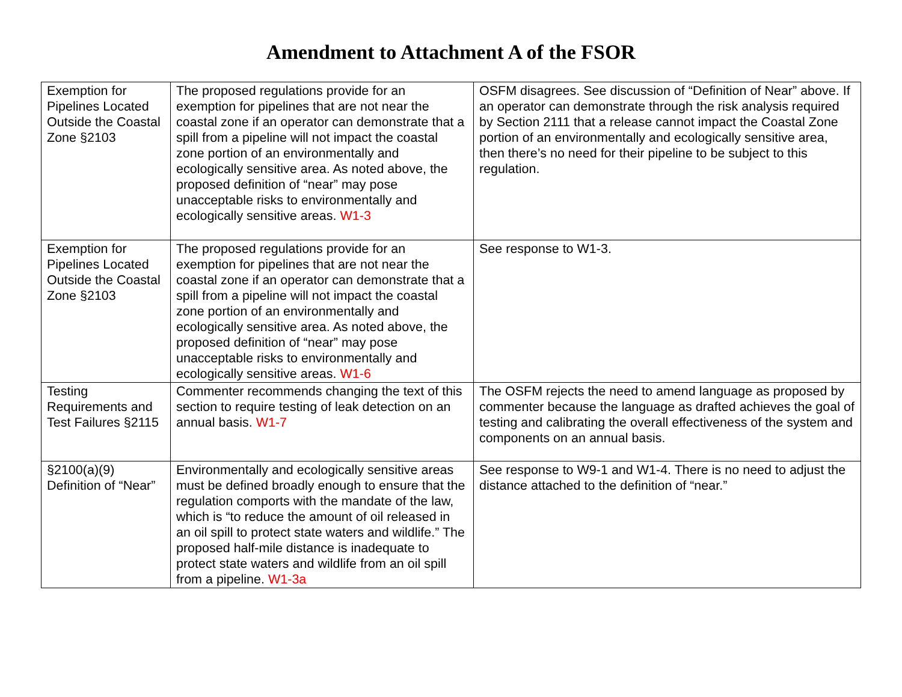Amendment to Attachment A of the FSOR
| Exemption for Pipelines Located Outside the Coastal Zone §2103 | The proposed regulations provide for an exemption for pipelines that are not near the coastal zone if an operator can demonstrate that a spill from a pipeline will not impact the coastal zone portion of an environmentally and ecologically sensitive area. As noted above, the proposed definition of “near” may pose unacceptable risks to environmentally and ecologically sensitive areas. W1-3 | OSFM disagrees. See discussion of “Definition of Near” above. If an operator can demonstrate through the risk analysis required by Section 2111 that a release cannot impact the Coastal Zone portion of an environmentally and ecologically sensitive area, then there’s no need for their pipeline to be subject to this regulation. |
| Exemption for Pipelines Located Outside the Coastal Zone §2103 | The proposed regulations provide for an exemption for pipelines that are not near the coastal zone if an operator can demonstrate that a spill from a pipeline will not impact the coastal zone portion of an environmentally and ecologically sensitive area. As noted above, the proposed definition of “near” may pose unacceptable risks to environmentally and ecologically sensitive areas. W1-6 | See response to W1-3. |
| Testing Requirements and Test Failures §2115 | Commenter recommends changing the text of this section to require testing of leak detection on an annual basis. W1-7 | The OSFM rejects the need to amend language as proposed by commenter because the language as drafted achieves the goal of testing and calibrating the overall effectiveness of the system and components on an annual basis. |
| §2100(a)(9) Definition of “Near” | Environmentally and ecologically sensitive areas must be defined broadly enough to ensure that the regulation comports with the mandate of the law, which is “to reduce the amount of oil released in an oil spill to protect state waters and wildlife.” The proposed half-mile distance is inadequate to protect state waters and wildlife from an oil spill from a pipeline. W1-3a | See response to W9-1 and W1-4. There is no need to adjust the distance attached to the definition of “near.” |